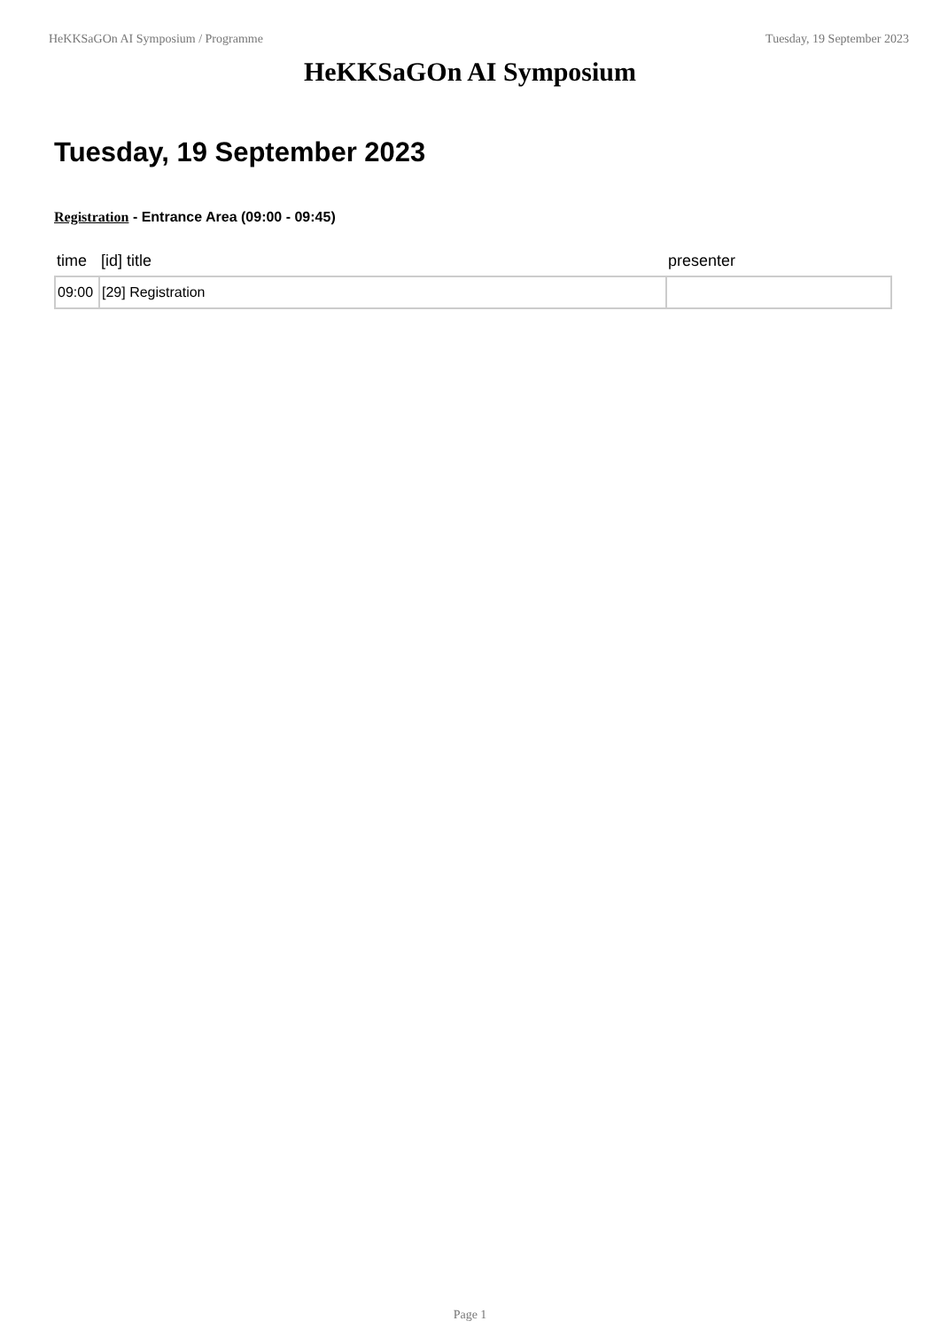HeKKSaGOn AI Symposium / Programme Tuesday, 19 September 2023
HeKKSaGOn AI Symposium
Tuesday, 19 September 2023
Registration - Entrance Area (09:00 - 09:45)
| time | [id] title | presenter |
| --- | --- | --- |
| 09:00 | [29] Registration | |
Page 1